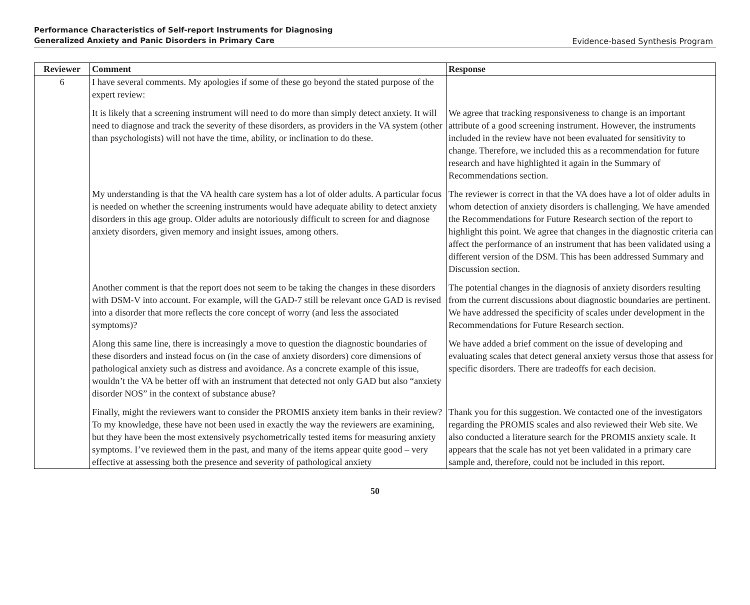Performance Characteristics of Self-report Instruments for Diagnosing
Generalized Anxiety and Panic Disorders in Primary Care
Evidence-based Synthesis Program
| Reviewer | Comment | Response |
| --- | --- | --- |
| 6 | I have several comments. My apologies if some of these go beyond the stated purpose of the expert review: | |
| | It is likely that a screening instrument will need to do more than simply detect anxiety. It will need to diagnose and track the severity of these disorders, as providers in the VA system (other than psychologists) will not have the time, ability, or inclination to do these. | We agree that tracking responsiveness to change is an important attribute of a good screening instrument. However, the instruments included in the review have not been evaluated for sensitivity to change. Therefore, we included this as a recommendation for future research and have highlighted it again in the Summary of Recommendations section. |
| | My understanding is that the VA health care system has a lot of older adults. A particular focus is needed on whether the screening instruments would have adequate ability to detect anxiety disorders in this age group. Older adults are notoriously difficult to screen for and diagnose anxiety disorders, given memory and insight issues, among others. | The reviewer is correct in that the VA does have a lot of older adults in whom detection of anxiety disorders is challenging. We have amended the Recommendations for Future Research section of the report to highlight this point. We agree that changes in the diagnostic criteria can affect the performance of an instrument that has been validated using a different version of the DSM. This has been addressed Summary and Discussion section. |
| | Another comment is that the report does not seem to be taking the changes in these disorders with DSM-V into account. For example, will the GAD-7 still be relevant once GAD is revised into a disorder that more reflects the core concept of worry (and less the associated symptoms)? | The potential changes in the diagnosis of anxiety disorders resulting from the current discussions about diagnostic boundaries are pertinent. We have addressed the specificity of scales under development in the Recommendations for Future Research section. |
| | Along this same line, there is increasingly a move to question the diagnostic boundaries of these disorders and instead focus on (in the case of anxiety disorders) core dimensions of pathological anxiety such as distress and avoidance. As a concrete example of this issue, wouldn’t the VA be better off with an instrument that detected not only GAD but also “anxiety disorder NOS” in the context of substance abuse? | We have added a brief comment on the issue of developing and evaluating scales that detect general anxiety versus those that assess for specific disorders. There are tradeoffs for each decision. |
| | Finally, might the reviewers want to consider the PROMIS anxiety item banks in their review? To my knowledge, these have not been used in exactly the way the reviewers are examining, but they have been the most extensively psychometrically tested items for measuring anxiety symptoms. I’ve reviewed them in the past, and many of the items appear quite good – very effective at assessing both the presence and severity of pathological anxiety | Thank you for this suggestion. We contacted one of the investigators regarding the PROMIS scales and also reviewed their Web site. We also conducted a literature search for the PROMIS anxiety scale. It appears that the scale has not yet been validated in a primary care sample and, therefore, could not be included in this report. |
50